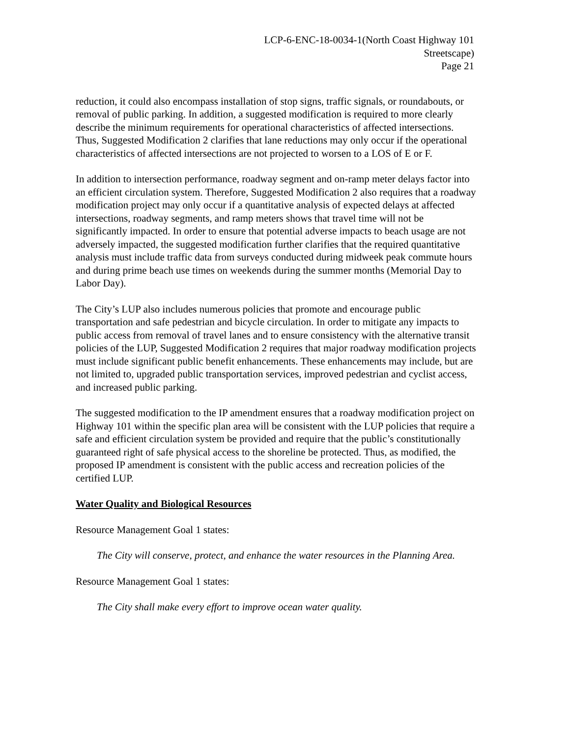LCP-6-ENC-18-0034-1(North Coast Highway 101
Streetscape)
Page 21
reduction, it could also encompass installation of stop signs, traffic signals, or roundabouts, or removal of public parking. In addition, a suggested modification is required to more clearly describe the minimum requirements for operational characteristics of affected intersections. Thus, Suggested Modification 2 clarifies that lane reductions may only occur if the operational characteristics of affected intersections are not projected to worsen to a LOS of E or F.
In addition to intersection performance, roadway segment and on-ramp meter delays factor into an efficient circulation system. Therefore, Suggested Modification 2 also requires that a roadway modification project may only occur if a quantitative analysis of expected delays at affected intersections, roadway segments, and ramp meters shows that travel time will not be significantly impacted. In order to ensure that potential adverse impacts to beach usage are not adversely impacted, the suggested modification further clarifies that the required quantitative analysis must include traffic data from surveys conducted during midweek peak commute hours and during prime beach use times on weekends during the summer months (Memorial Day to Labor Day).
The City’s LUP also includes numerous policies that promote and encourage public transportation and safe pedestrian and bicycle circulation. In order to mitigate any impacts to public access from removal of travel lanes and to ensure consistency with the alternative transit policies of the LUP, Suggested Modification 2 requires that major roadway modification projects must include significant public benefit enhancements. These enhancements may include, but are not limited to, upgraded public transportation services, improved pedestrian and cyclist access, and increased public parking.
The suggested modification to the IP amendment ensures that a roadway modification project on Highway 101 within the specific plan area will be consistent with the LUP policies that require a safe and efficient circulation system be provided and require that the public’s constitutionally guaranteed right of safe physical access to the shoreline be protected. Thus, as modified, the proposed IP amendment is consistent with the public access and recreation policies of the certified LUP.
Water Quality and Biological Resources
Resource Management Goal 1 states:
The City will conserve, protect, and enhance the water resources in the Planning Area.
Resource Management Goal 1 states:
The City shall make every effort to improve ocean water quality.